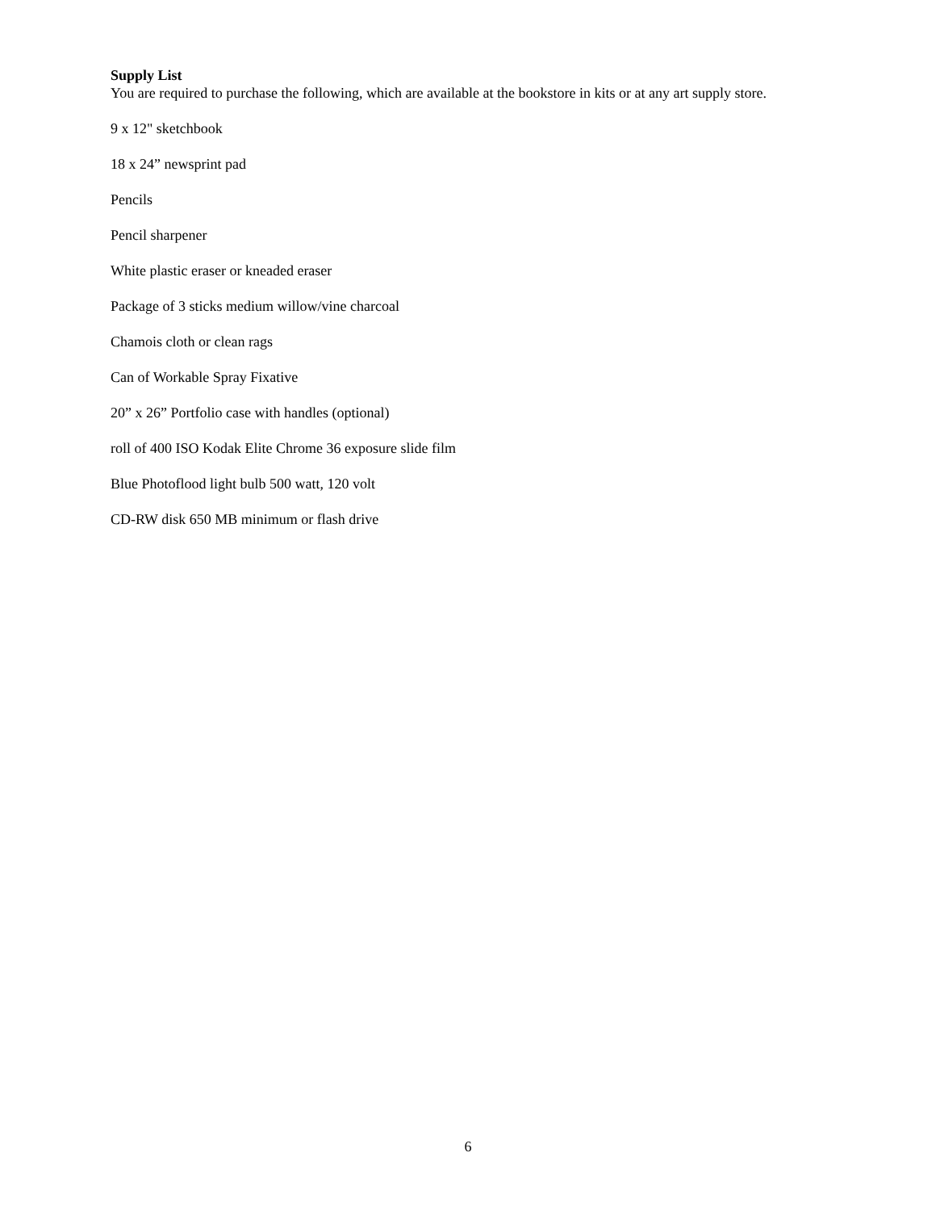Supply List
You are required to purchase the following, which are available at the bookstore in kits or at any art supply store.
9 x 12" sketchbook
18 x 24” newsprint pad
Pencils
Pencil sharpener
White plastic eraser or kneaded eraser
Package of 3 sticks medium willow/vine charcoal
Chamois cloth or clean rags
Can of Workable Spray Fixative
20” x 26” Portfolio case with handles (optional)
roll of 400 ISO Kodak Elite Chrome 36 exposure slide film
Blue Photoflood light bulb 500 watt, 120 volt
CD-RW disk 650 MB minimum or flash drive
6